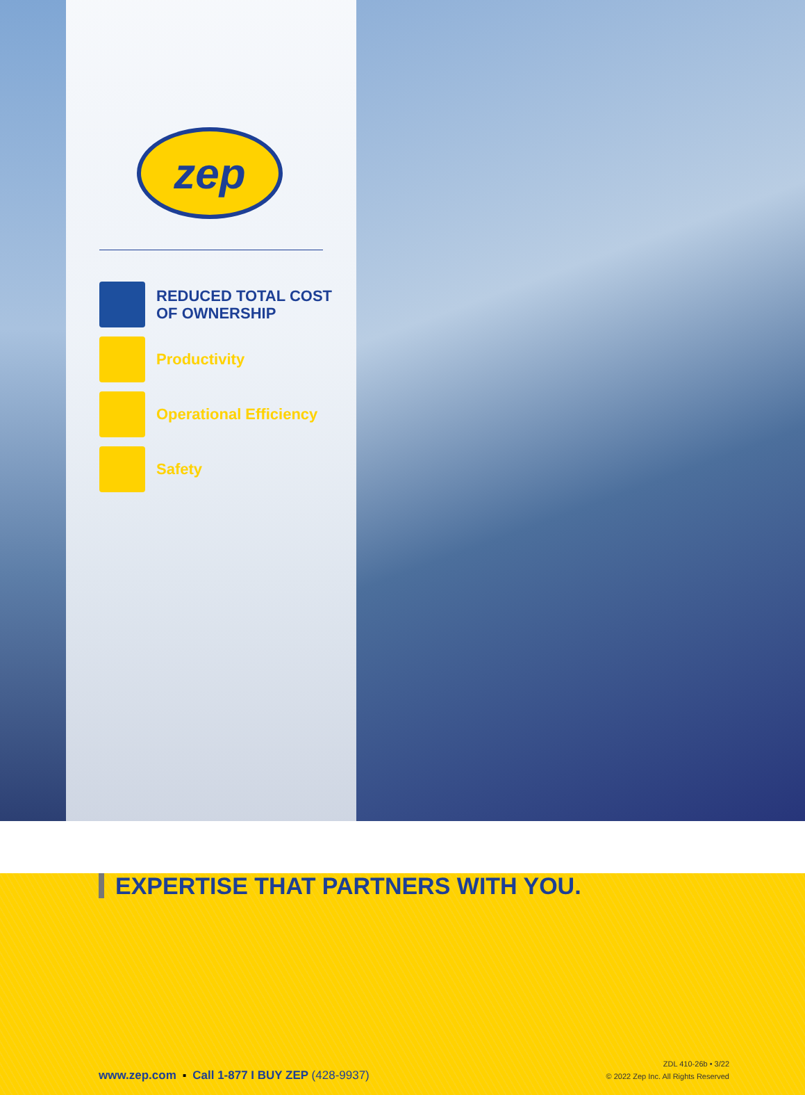zep
REDUCED TOTAL COST
OF OWNERSHIP
Productivity
Operational Efficiency
Safety
EXPERTISE THAT PARTNERS WITH YOU.
www.zep.com ▪ Call 1-877 I BUY ZEP (428-9937)
ZDL 410-26b • 3/22
© 2022 Zep Inc. All Rights Reserved